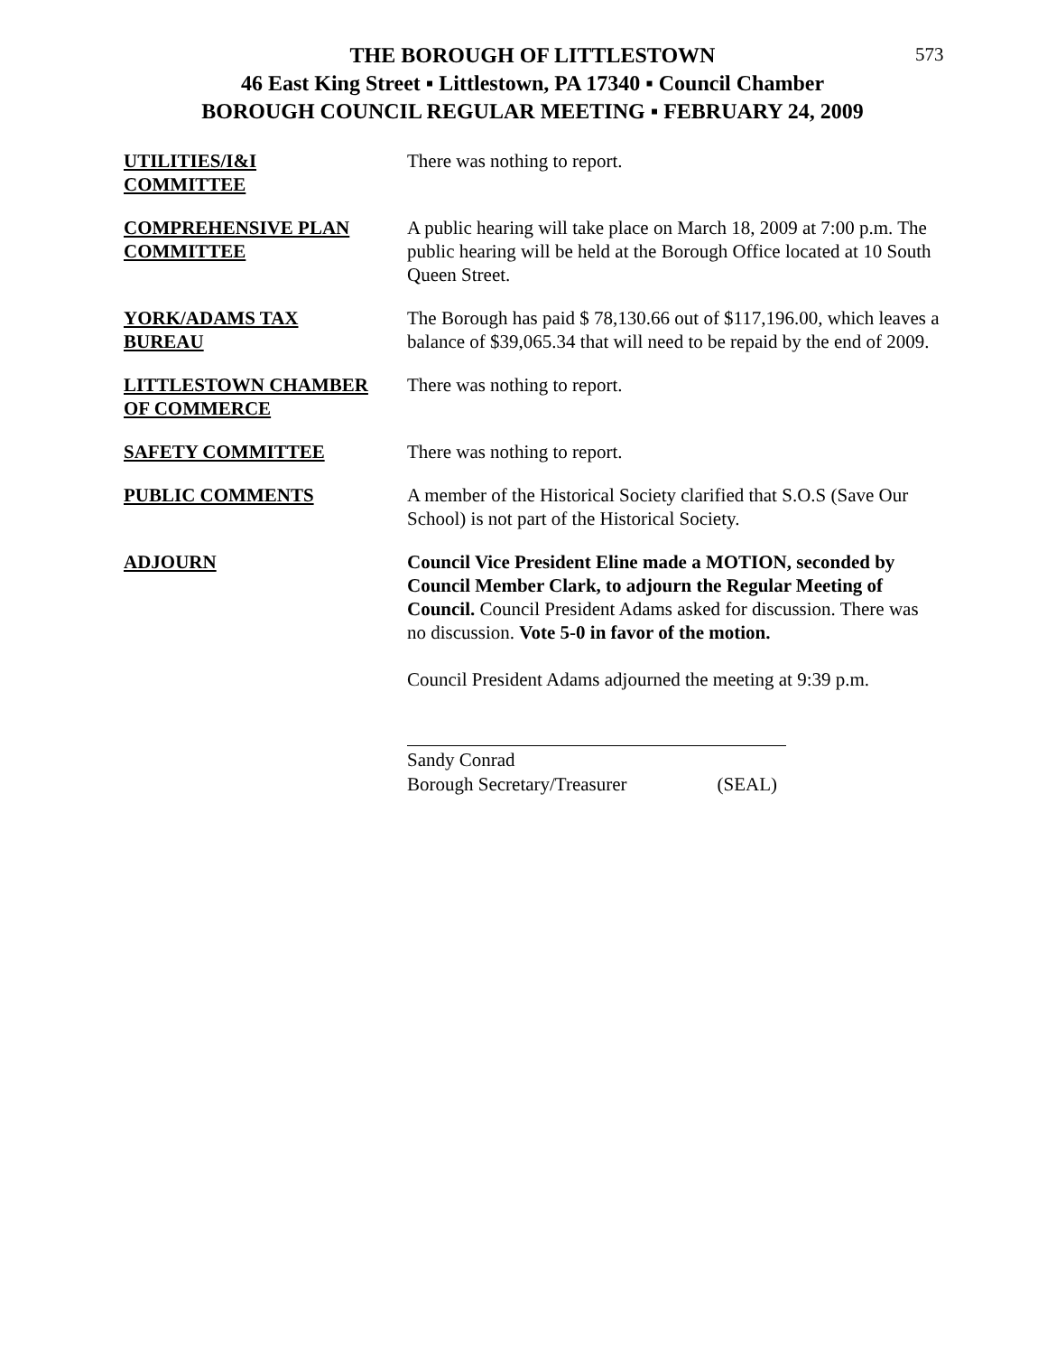573
THE BOROUGH OF LITTLESTOWN
46 East King Street ▪ Littlestown, PA 17340 ▪ Council Chamber
BOROUGH COUNCIL REGULAR MEETING ▪ FEBRUARY 24, 2009
UTILITIES/I&I
COMMITTEE
There was nothing to report.
COMPREHENSIVE PLAN
COMMITTEE
A public hearing will take place on March 18, 2009 at 7:00 p.m. The public hearing will be held at the Borough Office located at 10 South Queen Street.
YORK/ADAMS TAX
BUREAU
The Borough has paid $ 78,130.66 out of $117,196.00, which leaves a balance of $39,065.34 that will need to be repaid by the end of 2009.
LITTLESTOWN CHAMBER
OF COMMERCE
There was nothing to report.
SAFETY COMMITTEE There was nothing to report.
PUBLIC COMMENTS A member of the Historical Society clarified that S.O.S (Save Our School) is not part of the Historical Society.
ADJOURN Council Vice President Eline made a MOTION, seconded by Council Member Clark, to adjourn the Regular Meeting of Council. Council President Adams asked for discussion. There was no discussion. Vote 5-0 in favor of the motion.
Council President Adams adjourned the meeting at 9:39 p.m.
Sandy Conrad
Borough Secretary/Treasurer (SEAL)